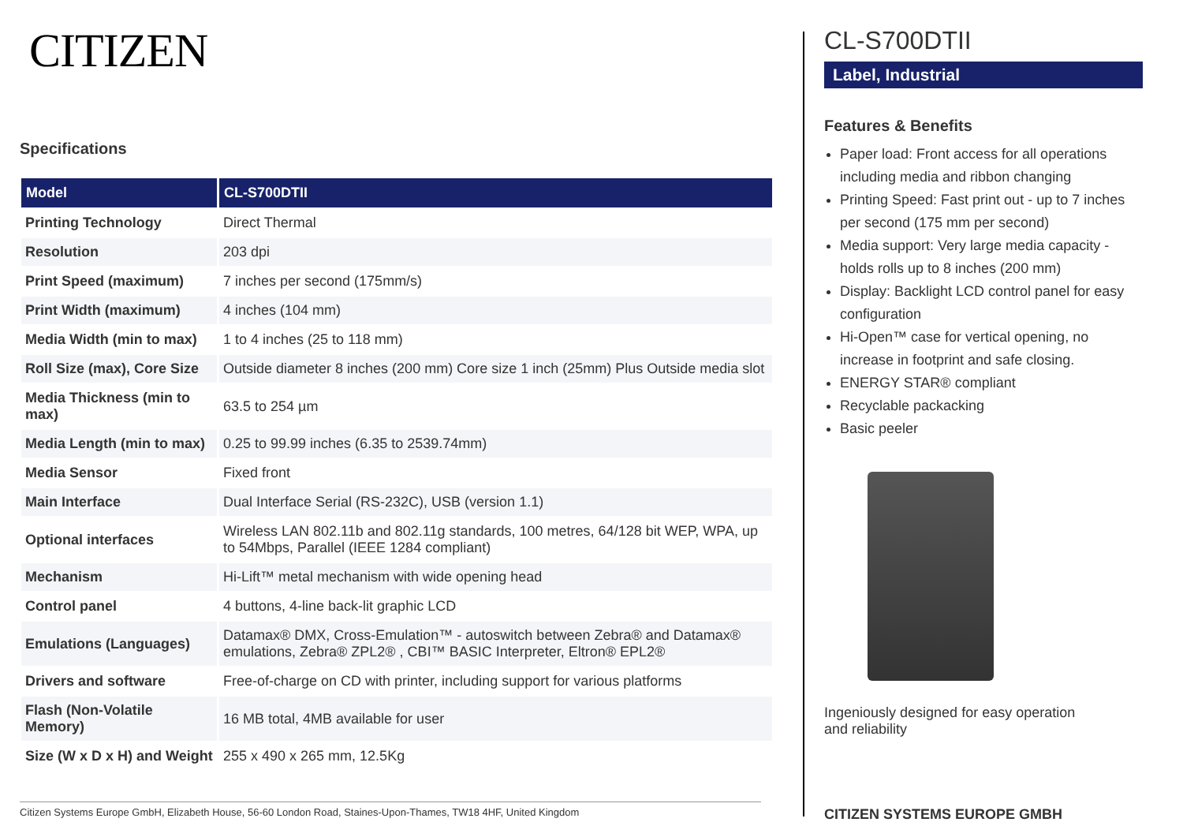CITIZEN
Specifications
| Model | CL-S700DTII |
| --- | --- |
| Printing Technology | Direct Thermal |
| Resolution | 203 dpi |
| Print Speed (maximum) | 7 inches per second (175mm/s) |
| Print Width (maximum) | 4 inches (104 mm) |
| Media Width (min to max) | 1 to 4 inches (25 to 118 mm) |
| Roll Size (max), Core Size | Outside diameter 8 inches (200 mm) Core size 1 inch (25mm) Plus Outside media slot |
| Media Thickness (min to max) | 63.5 to 254 µm |
| Media Length (min to max) | 0.25 to 99.99 inches (6.35 to 2539.74mm) |
| Media Sensor | Fixed front |
| Main Interface | Dual Interface Serial (RS-232C), USB (version 1.1) |
| Optional interfaces | Wireless LAN 802.11b and 802.11g standards, 100 metres, 64/128 bit WEP, WPA, up to 54Mbps, Parallel (IEEE 1284 compliant) |
| Mechanism | Hi-Lift™ metal mechanism with wide opening head |
| Control panel | 4 buttons, 4-line back-lit graphic LCD |
| Emulations (Languages) | Datamax® DMX, Cross-Emulation™ - autoswitch between Zebra® and Datamax® emulations, Zebra® ZPL2® , CBI™ BASIC Interpreter, Eltron® EPL2® |
| Drivers and software | Free-of-charge on CD with printer, including support for various platforms |
| Flash (Non-Volatile Memory) | 16 MB total, 4MB available for user |
| Size (W x D x H) and Weight | 255 x 490 x 265 mm, 12.5Kg |
Citizen Systems Europe GmbH, Elizabeth House, 56-60 London Road, Staines-Upon-Thames, TW18 4HF, United Kingdom
CL-S700DTII
Label, Industrial
Features & Benefits
Paper load: Front access for all operations including media and ribbon changing
Printing Speed: Fast print out - up to 7 inches per second (175 mm per second)
Media support: Very large media capacity - holds rolls up to 8 inches (200 mm)
Display: Backlight LCD control panel for easy configuration
Hi-Open™ case for vertical opening, no increase in footprint and safe closing.
ENERGY STAR® compliant
Recyclable packacking
Basic peeler
Ingeniously designed for easy operation and reliability
CITIZEN SYSTEMS EUROPE GMBH